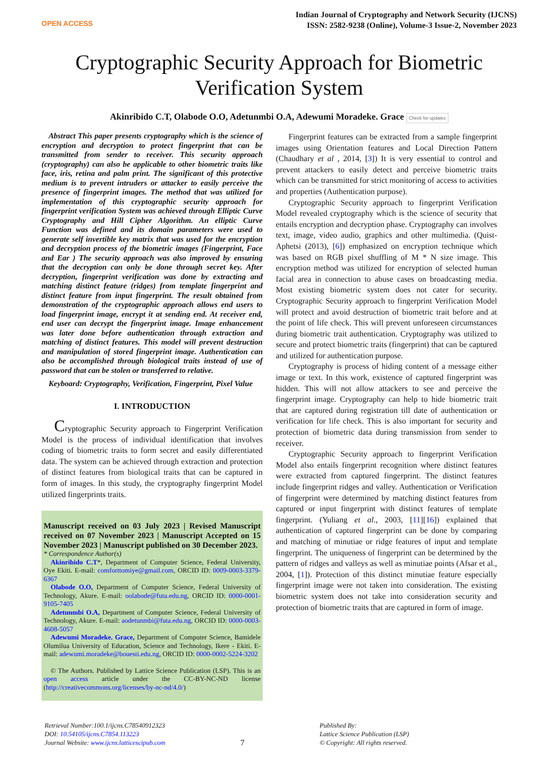OPEN ACCESS
Indian Journal of Cryptography and Network Security (IJCNS)
ISSN: 2582-9238 (Online), Volume-3 Issue-2, November 2023
Cryptographic Security Approach for Biometric Verification System
Akinribido C.T, Olabode O.O, Adetunmbi O.A, Adewumi Moradeke. Grace Check for updates
Abstract This paper presents cryptography which is the science of encryption and decryption to protect fingerprint that can be transmitted from sender to receiver. This security approach (cryptography) can also be applicable to other biometric traits like face, iris, retina and palm print. The significant of this protective medium is to prevent intruders or attacker to easily perceive the presence of fingerprint images. The method that was utilized for implementation of this cryptographic security approach for fingerprint verification System was achieved through Elliptic Curve Cryptography and Hill Cipher Algorithm. An elliptic Curve Function was defined and its domain parameters were used to generate self invertible key matrix that was used for the encryption and decryption process of the biometric images (Fingerprint, Face and Ear ) The security approach was also improved by ensuring that the decryption can only be done through secret key. After decryption, fingerprint verification was done by extracting and matching distinct feature (ridges) from template fingerprint and distinct feature from input fingerprint. The result obtained from demonstration of the cryptographic approach allows end users to load fingerprint image, encrypt it at sending end. At receiver end, end user can decrypt the fingerprint image. Image enhancement was later done before authentication through extraction and matching of distinct features. This model will prevent destruction and manipulation of stored fingerprint image. Authentication can also be accomplished through biological traits instead of use of password that can be stolen or transferred to relative.
Keyboard: Cryptography, Verification, Fingerprint, Pixel Value
I. INTRODUCTION
Cryptographic Security approach to Fingerprint Verification Model is the process of individual identification that involves coding of biometric traits to form secret and easily differentiated data. The system can be achieved through extraction and protection of distinct features from biological traits that can be captured in form of images. In this study, the cryptography fingerprint Model utilized fingerprints traits.
Manuscript received on 03 July 2023 | Revised Manuscript received on 07 November 2023 | Manuscript Accepted on 15 November 2023 | Manuscript published on 30 December 2023.
* Correspondence Author(s)
Akinribido C.T*, Department of Computer Science, Federal University, Oye Ekiti. E-mail: comforttomiye@gmail.com, ORCID ID: 0009-0003-3379-6367
Olabode O.O, Department of Computer Science, Federal University of Technology, Akure. E-mail: oolabode@futa.edu.ng, ORCID ID: 0000-0001-9105-7405
Adetunmbi O.A, Department of Computer Science, Federal University of Technology, Akure. E-mail: aodetunmbi@futa.edu.ng, ORCID ID: 0000-0003-4608-5057
Adewumi Moradeke. Grace, Department of Computer Science, Bamidele Olumilua University of Education, Science and Technology, Ikere - Ekiti. E-mail: adewumi.moradeke@bouesti.edu.ng, ORCID ID: 0000-0002-5224-3202
© The Authors. Published by Lattice Science Publication (LSP). This is an open access article under the CC-BY-NC-ND license (http://creativecommons.org/licenses/by-nc-nd/4.0/)
Fingerprint features can be extracted from a sample fingerprint images using Orientation features and Local Direction Pattern (Chaudhary et al , 2014, [3]) It is very essential to control and prevent attackers to easily detect and perceive biometric traits which can be transmitted for strict monitoring of access to activities and properties (Authentication purpose).
Cryptographic Security approach to fingerprint Verification Model revealed cryptography which is the science of security that entails encryption and decryption phase. Cryptography can involves text, image, video audio, graphics and other multimedia. (Quist-Aphetsi (2013), [6]) emphasized on encryption technique which was based on RGB pixel shuffling of M * N size image. This encryption method was utilized for encryption of selected human facial area in connection to abuse cases on broadcasting media. Most existing biometric system does not cater for security. Cryptographic Security approach to fingerprint Verification Model will protect and avoid destruction of biometric trait before and at the point of life check. This will prevent unforeseen circumstances during biometric trait authentication. Cryptography was utilized to secure and protect biometric traits (fingerprint) that can be captured and utilized for authentication purpose.
Cryptography is process of hiding content of a message either image or text. In this work, existence of captured fingerprint was hidden. This will not allow attackers to see and perceive the fingerprint image. Cryptography can help to hide biometric trait that are captured during registration till date of authentication or verification for life check. This is also important for security and protection of biometric data during transmission from sender to receiver.
Cryptographic Security approach to fingerprint Verification Model also entails fingerprint recognition where distinct features were extracted from captured fingerprint. The distinct features include fingerprint ridges and valley. Authentication or Verification of fingerprint were determined by matching distinct features from captured or input fingerprint with distinct features of template fingerprint. (Yuliang et al., 2003, [11][16]) explained that authentication of captured fingerprint can be done by comparing and matching of minutiae or ridge features of input and template fingerprint. The uniqueness of fingerprint can be determined by the pattern of ridges and valleys as well as minutiae points (Afsar et al., 2004, [1]). Protection of this distinct minutiae feature especially fingerprint image were not taken into consideration. The existing biometric system does not take into consideration security and protection of biometric traits that are captured in form of image.
Retrieval Number:100.1/ijcns.C78540912323
DOI: 10.54105/ijcns.C7854.113223
Journal Website: www.ijcns.latticescipub.com
7
Published By:
Lattice Science Publication (LSP)
© Copyright: All rights reserved.